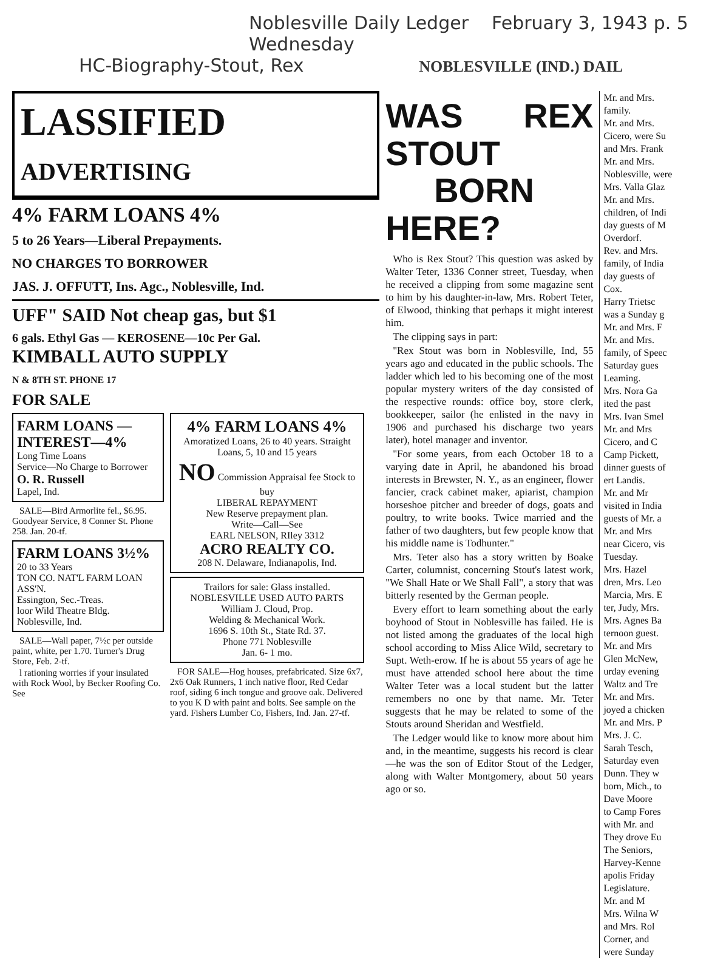Noblesville Daily Ledger February 3, 1943 p. 5 Wednesday
HC-Biography-Stout, Rex NOBLESVILLE (IND.) DAIL
LASSIFIED
ADVERTISING
4% FARM LOANS 4%
5 to 26 Years—Liberal Prepayments.
NO CHARGES TO BORROWER
JAS. J. OFFUTT, Ins. Agc., Noblesville, Ind.
UFF" SAID Not cheap gas, but $1
6 gals. Ethyl Gas — KEROSENE—10c Per Gal.
KIMBALL AUTO SUPPLY
N & 8TH ST. PHONE 17
FOR SALE
FARM LOANS —INTEREST—4%
Long Time Loans
Service—No Charge to Borrower
O. R. Russell
Lapel, Ind.
SALE—Bird Armorlite fel., $6.95. Goodyear Service, 8 Conner St. Phone 258. Jan. 20-tf.
FARM LOANS 3½%
20 to 33 Years
TON CO. NAT'L FARM LOAN ASS'N.
Essington, Sec.-Treas.
loor Wild Theatre Bldg. Noblesville, Ind.
SALE—Wall paper, 7½c per outside paint, white, per 1.70. Turner's Drug Store, Feb. 2-tf.
l rationing worries if your insulated with Rock Wool, by Becker Roofing Co. See
4% FARM LOANS 4%
Amoratized Loans, 26 to 40 years. Straight Loans, 5, 10 and 15 years
NO Commission Appraisal fee Stock to buy
LIBERAL REPAYMENT
New Reserve prepayment plan.
Write—Call—See
EARL NELSON, RIley 3312
ACRO REALTY CO.
208 N. Delaware, Indianapolis, Ind.
Trailors for sale: Glass installed.
NOBLESVILLE USED AUTO PARTS
William J. Cloud, Prop.
Welding & Mechanical Work.
1696 S. 10th St., State Rd. 37.
Phone 771 Noblesville
Jan. 6- 1 mo.
FOR SALE—Hog houses, prefabricated. Size 6x7, 2x6 Oak Runners, 1 inch native floor, Red Cedar roof, siding 6 inch tongue and groove oak. Delivered to you K D with paint and bolts. See sample on the yard. Fishers Lumber Co, Fishers, Ind. Jan. 27-tf.
WAS REX STOUT
BORN HERE?
Who is Rex Stout? This question was asked by Walter Teter, 1336 Conner street, Tuesday, when he received a clipping from some magazine sent to him by his daughter-in-law, Mrs. Robert Teter, of Elwood, thinking that perhaps it might interest him.
The clipping says in part:
"Rex Stout was born in Noblesville, Ind, 55 years ago and educated in the public schools. The ladder which led to his becoming one of the most popular mystery writers of the day consisted of the respective rounds: office boy, store clerk, bookkeeper, sailor (he enlisted in the navy in 1906 and purchased his discharge two years later), hotel manager and inventor.
"For some years, from each October 18 to a varying date in April, he abandoned his broad interests in Brewster, N. Y., as an engineer, flower fancier, crack cabinet maker, apiarist, champion horseshoe pitcher and breeder of dogs, goats and poultry, to write books. Twice married and the father of two daughters, but few people know that his middle name is Todhunter."
Mrs. Teter also has a story written by Boake Carter, columnist, concerning Stout's latest work, "We Shall Hate or We Shall Fall", a story that was bitterly resented by the German people.
Every effort to learn something about the early boyhood of Stout in Noblesville has failed. He is not listed among the graduates of the local high school according to Miss Alice Wild, secretary to Supt. Weth-erow. If he is about 55 years of age he must have attended school here about the time Walter Teter was a local student but the latter remembers no one by that name. Mr. Teter suggests that he may be related to some of the Stouts around Sheridan and Westfield.
The Ledger would like to know more about him and, in the meantime, suggests his record is clear—he was the son of Editor Stout of the Ledger, along with Walter Montgomery, about 50 years ago or so.
Mr. and Mrs.
family.
Mr. and Mrs.
Cicero, were Su
and Mrs. Frank
Mr. and Mrs.
Noblesville, were
Mrs. Valla Glaz
Mr. and Mrs.
children, of Indi
day guests of M
Overdorf.
Rev. and Mrs.
family, of India
day guests of
Cox.
Harry Trietsc
was a Sunday g
Mr. and Mrs. F
Mr. and Mrs.
family, of Speec
Saturday gues
Leaming.
Mrs. Nora Ga
ited the past
Mrs. Ivan Smel
Mr. and Mrs
Cicero, and C
Camp Pickett,
dinner guests of
ert Landis.
Mr. and Mr
visited in India
guests of Mr. a
Mr. and Mrs
near Cicero, vis
Tuesday.
Mrs. Hazel
dren, Mrs. Leo
Marcia, Mrs. E
ter, Judy, Mrs.
Mrs. Agnes Ba
ternoon guest.
Mr. and Mrs
Glen McNew,
urday evening
Waltz and Tre
Mr. and Mrs.
joyed a chicken
Mr. and Mrs. P
Mrs. J. C.
Sarah Tesch,
Saturday even
Dunn. They w
born, Mich., to
Dave Moore
to Camp Fores
with Mr. and
They drove Eu
The Seniors,
Harvey-Kenne
apolis Friday
Legislature.
Mr. and M
Mrs. Wilna W
and Mrs. Rol
Corner, and
were Sunday